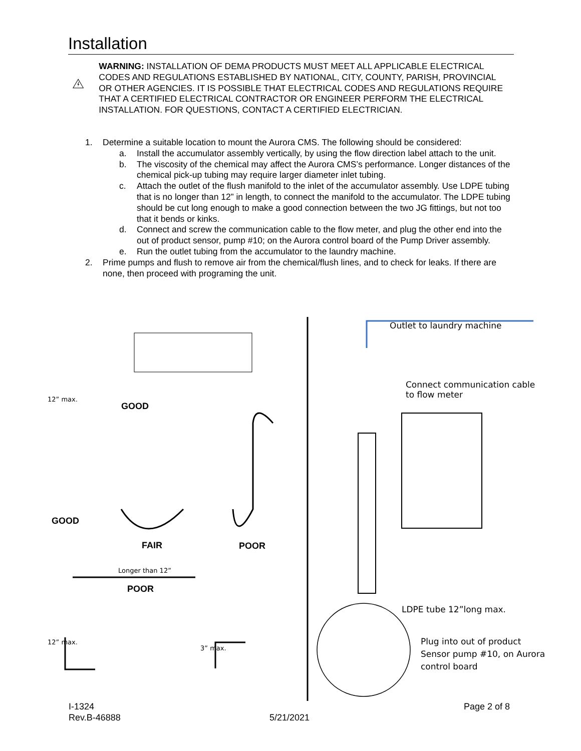Installation
WARNING: INSTALLATION OF DEMA PRODUCTS MUST MEET ALL APPLICABLE ELECTRICAL CODES AND REGULATIONS ESTABLISHED BY NATIONAL, CITY, COUNTY, PARISH, PROVINCIAL OR OTHER AGENCIES. IT IS POSSIBLE THAT ELECTRICAL CODES AND REGULATIONS REQUIRE THAT A CERTIFIED ELECTRICAL CONTRACTOR OR ENGINEER PERFORM THE ELECTRICAL INSTALLATION. FOR QUESTIONS, CONTACT A CERTIFIED ELECTRICIAN.
1. Determine a suitable location to mount the Aurora CMS. The following should be considered:
a. Install the accumulator assembly vertically, by using the flow direction label attach to the unit.
b. The viscosity of the chemical may affect the Aurora CMS’s performance. Longer distances of the chemical pick-up tubing may require larger diameter inlet tubing.
c. Attach the outlet of the flush manifold to the inlet of the accumulator assembly. Use LDPE tubing that is no longer than 12” in length, to connect the manifold to the accumulator. The LDPE tubing should be cut long enough to make a good connection between the two JG fittings, but not too that it bends or kinks.
d. Connect and screw the communication cable to the flow meter, and plug the other end into the out of product sensor, pump #10; on the Aurora control board of the Pump Driver assembly.
e. Run the outlet tubing from the accumulator to the laundry machine.
2. Prime pumps and flush to remove air from the chemical/flush lines, and to check for leaks. If there are none, then proceed with programing the unit.
Outlet to laundry machine
Connect communication cable
to flow meter
GOOD
12” max.
GOOD
FAIR POOR
Longer than 12”
POOR
LDPE tube 12”long max.
12” max.
3” max.
Plug into out of product
Sensor pump #10, on Aurora
control board
I-1324
Rev.B-46888
5/21/2021
Page 2 of 8